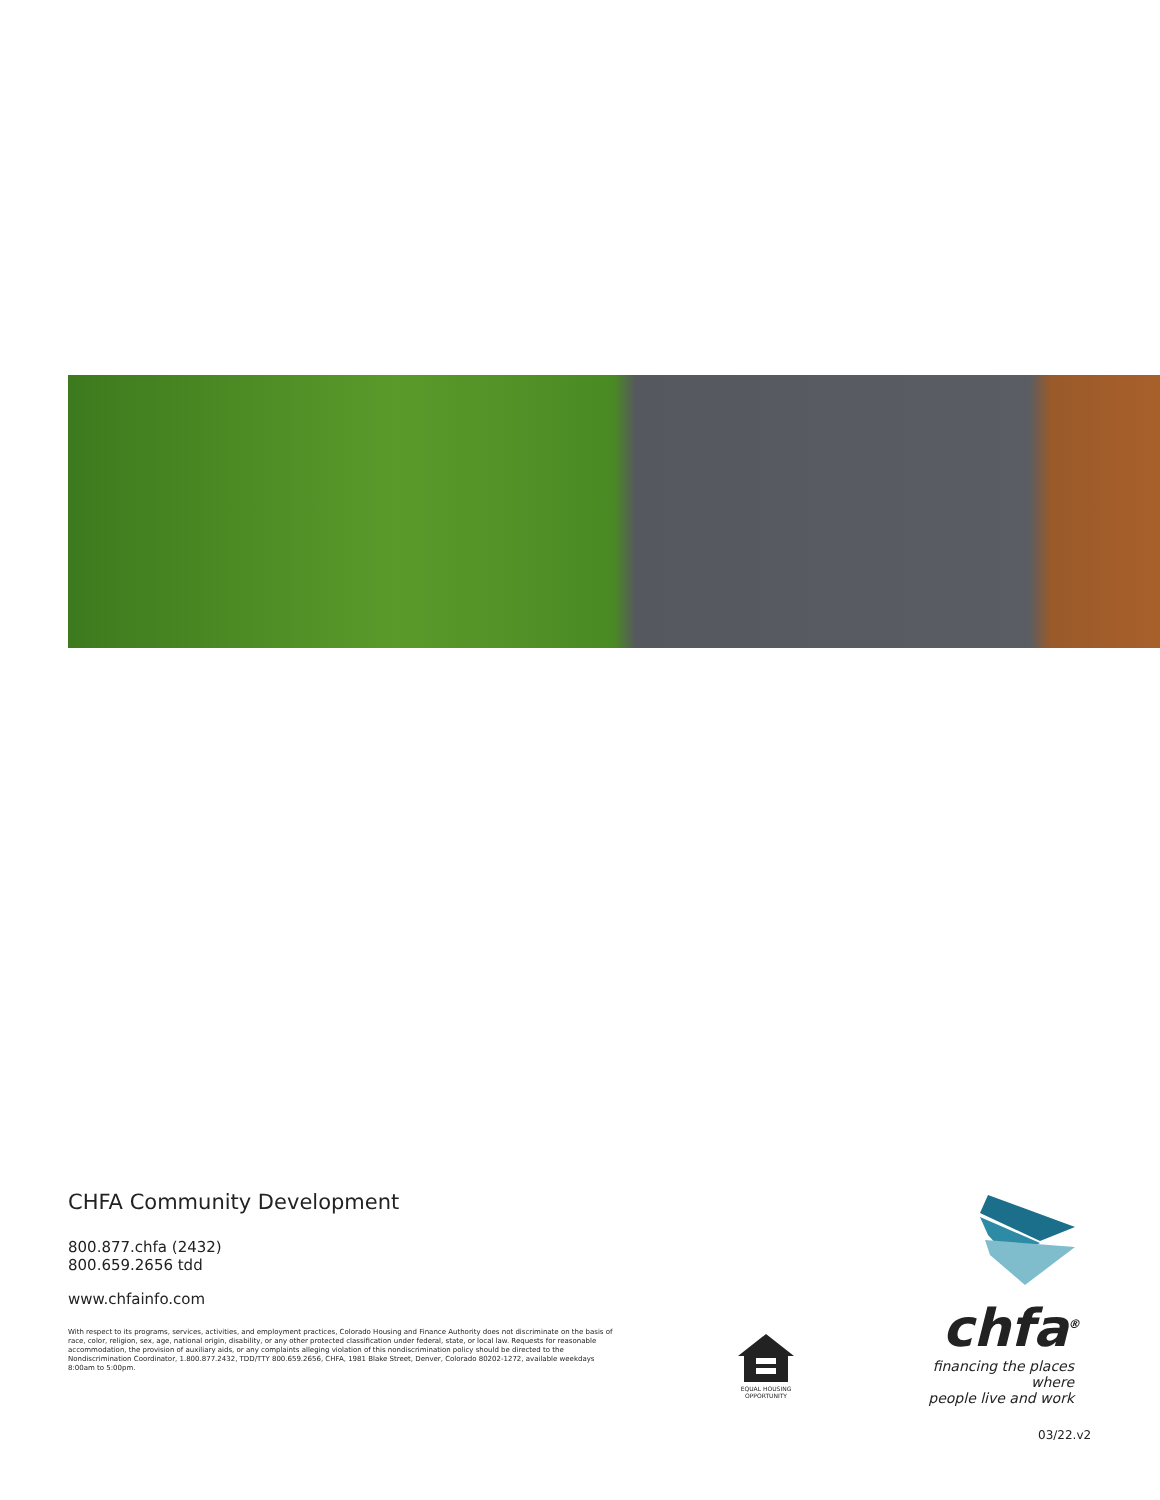CHFA Community Development
800.877.chfa (2432)
800.659.2656 tdd
www.chfainfo.com
With respect to its programs, services, activities, and employment practices, Colorado Housing and Finance Authority does not discriminate on the basis of race, color, religion, sex, age, national origin, disability, or any other protected classification under federal, state, or local law. Requests for reasonable accommodation, the provision of auxiliary aids, or any complaints alleging violation of this nondiscrimination policy should be directed to the Nondiscrimination Coordinator, 1.800.877.2432, TDD/TTY 800.659.2656, CHFA, 1981 Blake Street, Denver, Colorado 80202-1272, available weekdays 8:00am to 5:00pm.
EQUAL HOUSING OPPORTUNITY
chfa<sup>®</sup>
financing the places where
people live and work
03/22.v2